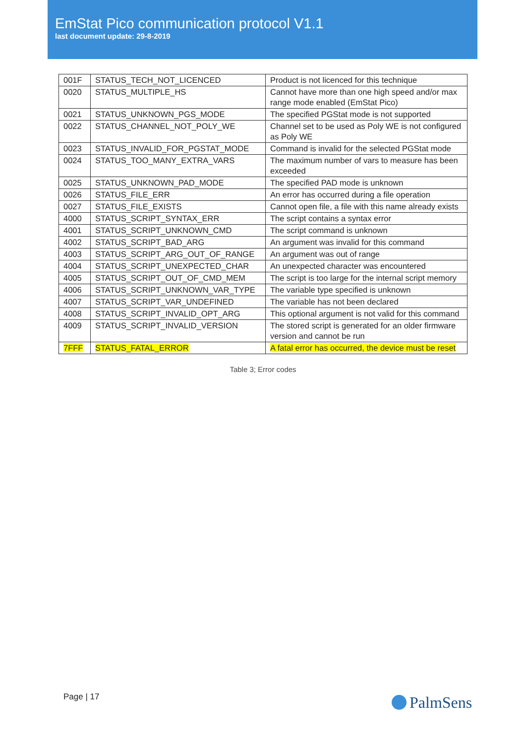EmStat Pico communication protocol V1.1
last document update: 29-8-2019
| 001F | STATUS_TECH_NOT_LICENCED | Product is not licenced for this technique |
| 0020 | STATUS_MULTIPLE_HS | Cannot have more than one high speed and/or max range mode enabled (EmStat Pico) |
| 0021 | STATUS_UNKNOWN_PGS_MODE | The specified PGStat mode is not supported |
| 0022 | STATUS_CHANNEL_NOT_POLY_WE | Channel set to be used as Poly WE is not configured as Poly WE |
| 0023 | STATUS_INVALID_FOR_PGSTAT_MODE | Command is invalid for the selected PGStat mode |
| 0024 | STATUS_TOO_MANY_EXTRA_VARS | The maximum number of vars to measure has been exceeded |
| 0025 | STATUS_UNKNOWN_PAD_MODE | The specified PAD mode is unknown |
| 0026 | STATUS_FILE_ERR | An error has occurred during a file operation |
| 0027 | STATUS_FILE_EXISTS | Cannot open file, a file with this name already exists |
| 4000 | STATUS_SCRIPT_SYNTAX_ERR | The script contains a syntax error |
| 4001 | STATUS_SCRIPT_UNKNOWN_CMD | The script command is unknown |
| 4002 | STATUS_SCRIPT_BAD_ARG | An argument was invalid for this command |
| 4003 | STATUS_SCRIPT_ARG_OUT_OF_RANGE | An argument was out of range |
| 4004 | STATUS_SCRIPT_UNEXPECTED_CHAR | An unexpected character was encountered |
| 4005 | STATUS_SCRIPT_OUT_OF_CMD_MEM | The script is too large for the internal script memory |
| 4006 | STATUS_SCRIPT_UNKNOWN_VAR_TYPE | The variable type specified is unknown |
| 4007 | STATUS_SCRIPT_VAR_UNDEFINED | The variable has not been declared |
| 4008 | STATUS_SCRIPT_INVALID_OPT_ARG | This optional argument is not valid for this command |
| 4009 | STATUS_SCRIPT_INVALID_VERSION | The stored script is generated for an older firmware version and cannot be run |
| 7FFF | STATUS_FATAL_ERROR | A fatal error has occurred, the device must be reset |
Table 3; Error codes
Page | 17 PalmSens